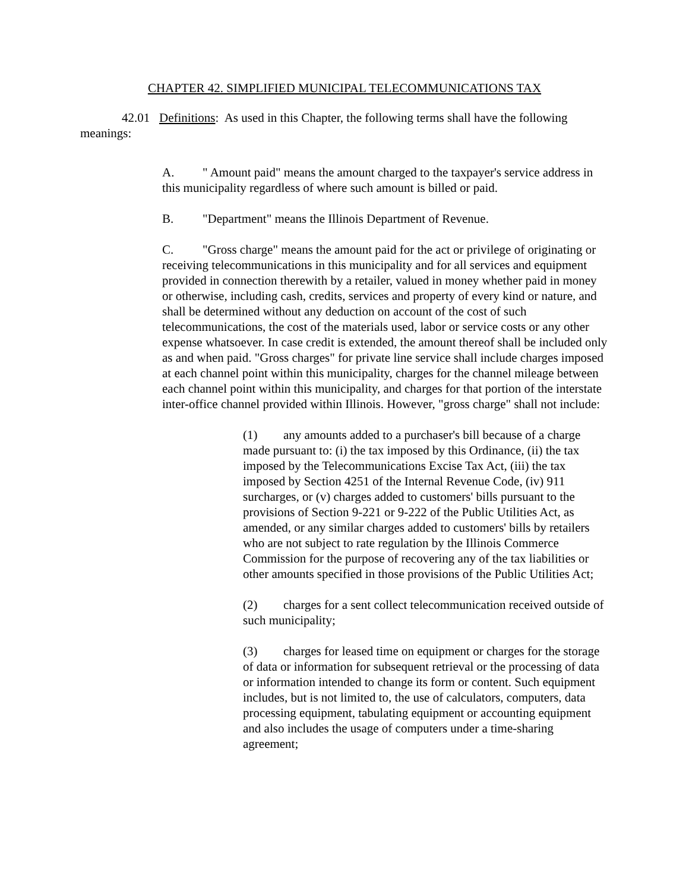CHAPTER 42. SIMPLIFIED MUNICIPAL TELECOMMUNICATIONS TAX
42.01 Definitions: As used in this Chapter, the following terms shall have the following meanings:
A. " Amount paid" means the amount charged to the taxpayer's service address in this municipality regardless of where such amount is billed or paid.
B. "Department" means the Illinois Department of Revenue.
C. "Gross charge" means the amount paid for the act or privilege of originating or receiving telecommunications in this municipality and for all services and equipment provided in connection therewith by a retailer, valued in money whether paid in money or otherwise, including cash, credits, services and property of every kind or nature, and shall be determined without any deduction on account of the cost of such telecommunications, the cost of the materials used, labor or service costs or any other expense whatsoever. In case credit is extended, the amount thereof shall be included only as and when paid. "Gross charges" for private line service shall include charges imposed at each channel point within this municipality, charges for the channel mileage between each channel point within this municipality, and charges for that portion of the interstate inter-office channel provided within Illinois. However, "gross charge" shall not include:
(1) any amounts added to a purchaser's bill because of a charge made pursuant to: (i) the tax imposed by this Ordinance, (ii) the tax imposed by the Telecommunications Excise Tax Act, (iii) the tax imposed by Section 4251 of the Internal Revenue Code, (iv) 911 surcharges, or (v) charges added to customers' bills pursuant to the provisions of Section 9-221 or 9-222 of the Public Utilities Act, as amended, or any similar charges added to customers' bills by retailers who are not subject to rate regulation by the Illinois Commerce Commission for the purpose of recovering any of the tax liabilities or other amounts specified in those provisions of the Public Utilities Act;
(2) charges for a sent collect telecommunication received outside of such municipality;
(3) charges for leased time on equipment or charges for the storage of data or information for subsequent retrieval or the processing of data or information intended to change its form or content. Such equipment includes, but is not limited to, the use of calculators, computers, data processing equipment, tabulating equipment or accounting equipment and also includes the usage of computers under a time-sharing agreement;